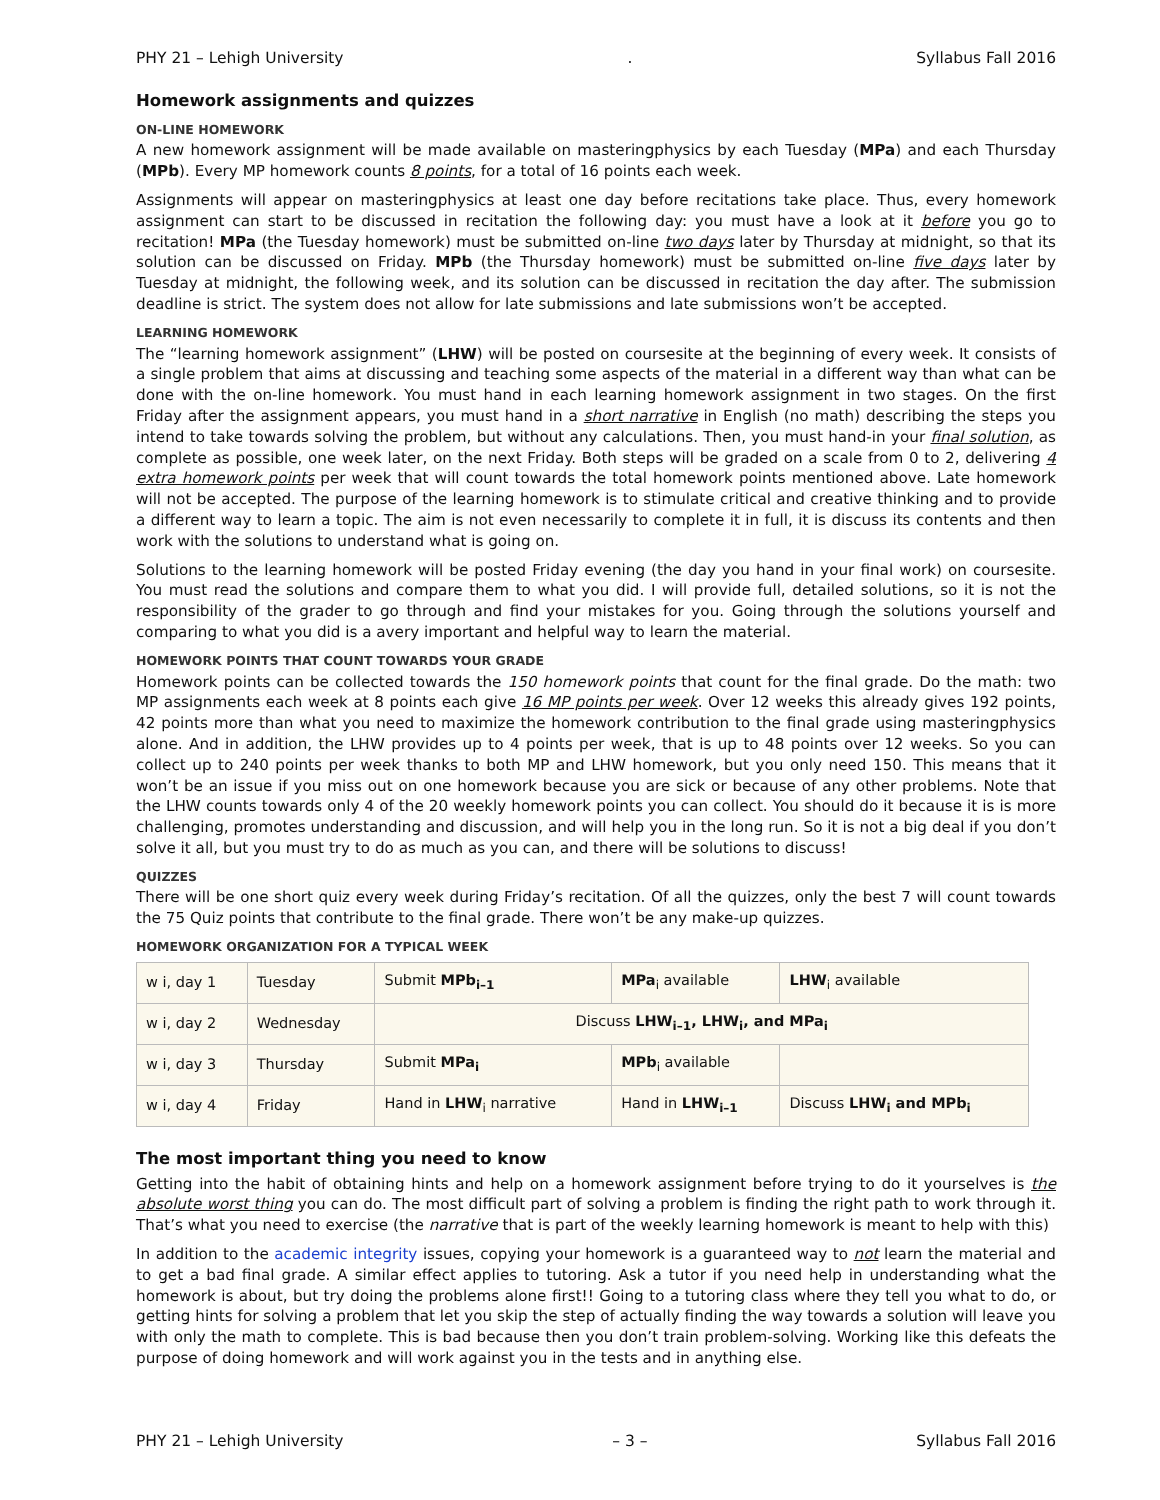PHY 21 – Lehigh University. Syllabus Fall 2016
Homework assignments and quizzes
ON-LINE HOMEWORK
A new homework assignment will be made available on masteringphysics by each Tuesday (MPa) and each Thursday (MPb). Every MP homework counts 8 points, for a total of 16 points each week.
Assignments will appear on masteringphysics at least one day before recitations take place. Thus, every homework assignment can start to be discussed in recitation the following day: you must have a look at it before you go to recitation! MPa (the Tuesday homework) must be submitted on-line two days later by Thursday at midnight, so that its solution can be discussed on Friday. MPb (the Thursday homework) must be submitted on-line five days later by Tuesday at midnight, the following week, and its solution can be discussed in recitation the day after. The submission deadline is strict. The system does not allow for late submissions and late submissions won’t be accepted.
LEARNING HOMEWORK
The “learning homework assignment” (LHW) will be posted on coursesite at the beginning of every week. It consists of a single problem that aims at discussing and teaching some aspects of the material in a different way than what can be done with the on-line homework. You must hand in each learning homework assignment in two stages. On the first Friday after the assignment appears, you must hand in a short narrative in English (no math) describing the steps you intend to take towards solving the problem, but without any calculations. Then, you must hand-in your final solution, as complete as possible, one week later, on the next Friday. Both steps will be graded on a scale from 0 to 2, delivering 4 extra homework points per week that will count towards the total homework points mentioned above. Late homework will not be accepted. The purpose of the learning homework is to stimulate critical and creative thinking and to provide a different way to learn a topic. The aim is not even necessarily to complete it in full, it is discuss its contents and then work with the solutions to understand what is going on.
Solutions to the learning homework will be posted Friday evening (the day you hand in your final work) on coursesite. You must read the solutions and compare them to what you did. I will provide full, detailed solutions, so it is not the responsibility of the grader to go through and find your mistakes for you. Going through the solutions yourself and comparing to what you did is a avery important and helpful way to learn the material.
HOMEWORK POINTS THAT COUNT TOWARDS YOUR GRADE
Homework points can be collected towards the 150 homework points that count for the final grade. Do the math: two MP assignments each week at 8 points each give 16 MP points per week. Over 12 weeks this already gives 192 points, 42 points more than what you need to maximize the homework contribution to the final grade using masteringphysics alone. And in addition, the LHW provides up to 4 points per week, that is up to 48 points over 12 weeks. So you can collect up to 240 points per week thanks to both MP and LHW homework, but you only need 150. This means that it won’t be an issue if you miss out on one homework because you are sick or because of any other problems. Note that the LHW counts towards only 4 of the 20 weekly homework points you can collect. You should do it because it is is more challenging, promotes understanding and discussion, and will help you in the long run. So it is not a big deal if you don’t solve it all, but you must try to do as much as you can, and there will be solutions to discuss!
QUIZZES
There will be one short quiz every week during Friday’s recitation. Of all the quizzes, only the best 7 will count towards the 75 Quiz points that contribute to the final grade. There won’t be any make-up quizzes.
HOMEWORK ORGANIZATION FOR A TYPICAL WEEK
| w i, day 1 | Tuesday | Submit MPb<sub>i–1</sub> | MPa<sub>i</sub> available | LHW<sub>i</sub> available |
| w i, day 2 | Wednesday | Discuss LHW<sub>i–1</sub>, LHW<sub>i</sub>, and MPa<sub>i</sub> | | |
| w i, day 3 | Thursday | Submit MPa<sub>i</sub> | MPb<sub>i</sub> available | |
| w i, day 4 | Friday | Hand in LHW<sub>i</sub> narrative | Hand in LHW<sub>i–1</sub> | Discuss LHW<sub>i</sub> and MPb<sub>i</sub> |
The most important thing you need to know
Getting into the habit of obtaining hints and help on a homework assignment before trying to do it yourselves is the absolute worst thing you can do. The most difficult part of solving a problem is finding the right path to work through it. That’s what you need to exercise (the narrative that is part of the weekly learning homework is meant to help with this)
In addition to the academic integrity issues, copying your homework is a guaranteed way to not learn the material and to get a bad final grade. A similar effect applies to tutoring. Ask a tutor if you need help in understanding what the homework is about, but try doing the problems alone first!! Going to a tutoring class where they tell you what to do, or getting hints for solving a problem that let you skip the step of actually finding the way towards a solution will leave you with only the math to complete. This is bad because then you don’t train problem-solving. Working like this defeats the purpose of doing homework and will work against you in the tests and in anything else.
PHY 21 – Lehigh University – 3 – Syllabus Fall 2016